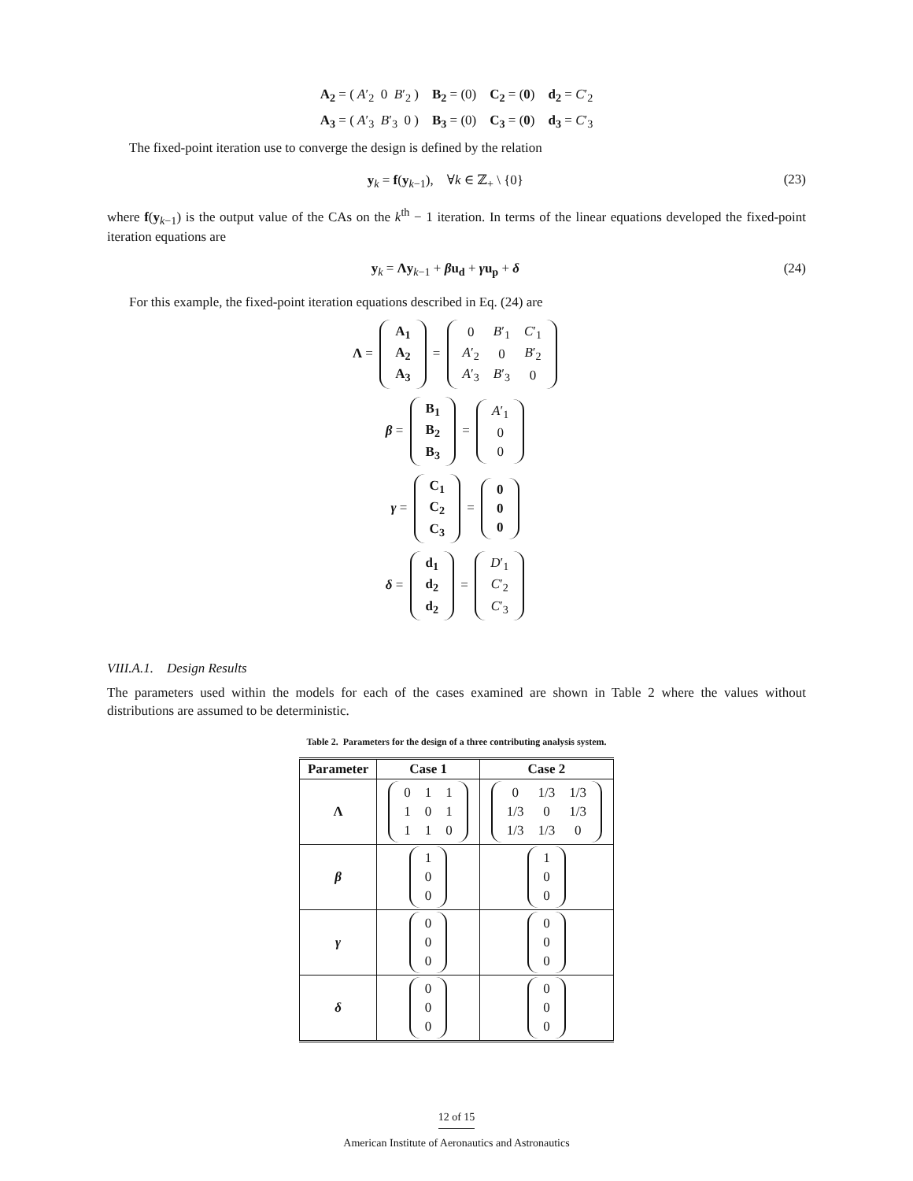A<sub>2</sub> = ( A′<sub>2</sub> 0 B′<sub>2</sub> ) B<sub>2</sub> = (0) C<sub>2</sub> = (0) d<sub>2</sub> = C′<sub>2</sub>
A<sub>3</sub> = ( A′<sub>3</sub> B′<sub>3</sub> 0 ) B<sub>3</sub> = (0) C<sub>3</sub> = (0) d<sub>3</sub> = C′<sub>3</sub>
The fixed-point iteration use to converge the design is defined by the relation
y<sub>k</sub> = f(y<sub>k−1</sub>), ∀k ∈ ℤ<sub>+</sub> \ {0} (23)
where f(y<sub>k−1</sub>) is the output value of the CAs on the k<sup>th</sup> − 1 iteration. In terms of the linear equations developed the fixed-point iteration equations are
y<sub>k</sub> = Λy<sub>k−1</sub> + βu<sub>d</sub> + γu<sub>p</sub> + δ (24)
For this example, the fixed-point iteration equations described in Eq. (24) are
Λ =
| A<sub>1</sub> |
| A<sub>2</sub> |
| A<sub>3</sub> |
=
| 0 | B ′<sub>1</sub> | C ′<sub>1</sub> |
| A ′<sub>2</sub> | 0 | B ′<sub>2</sub> |
| A ′<sub>3</sub> | B ′<sub>3</sub> | 0 |
β =
| B<sub>1</sub> |
| B<sub>2</sub> |
| B<sub>3</sub> |
=
| A ′<sub>1</sub> |
| 0 |
| 0 |
γ =
| C<sub>1</sub> |
| C<sub>2</sub> |
| C<sub>3</sub> |
=
| 0 |
| 0 |
| 0 |
δ =
| d<sub>1</sub> |
| d<sub>2</sub> |
| d<sub>2</sub> |
=
| D ′<sub>1</sub> |
| C ′<sub>2</sub> |
| C ′<sub>3</sub> |
VIII.A.1. Design Results
The parameters used within the models for each of the cases examined are shown in Table 2 where the values without distributions are assumed to be deterministic.
Table 2. Parameters for the design of a three contributing analysis system.
| Parameter | Case 1 | Case 2 |
| --- | --- | --- |
| Λ | / 0 / 1 / 1 / / 1 / 0 / 1 / / 1 / 1 / 0 / | / 0 / 1/3 / 1/3 / / 1/3 / 0 / 1/3 / / 1/3 / 1/3 / 0 / |
| β | / 1 / / 0 / / 0 / | / 1 / / 0 / / 0 / |
| γ | / 0 / / 0 / / 0 / | / 0 / / 0 / / 0 / |
| δ | / 0 / / 0 / / 0 / | / 0 / / 0 / / 0 / |
12 of 15
American Institute of Aeronautics and Astronautics